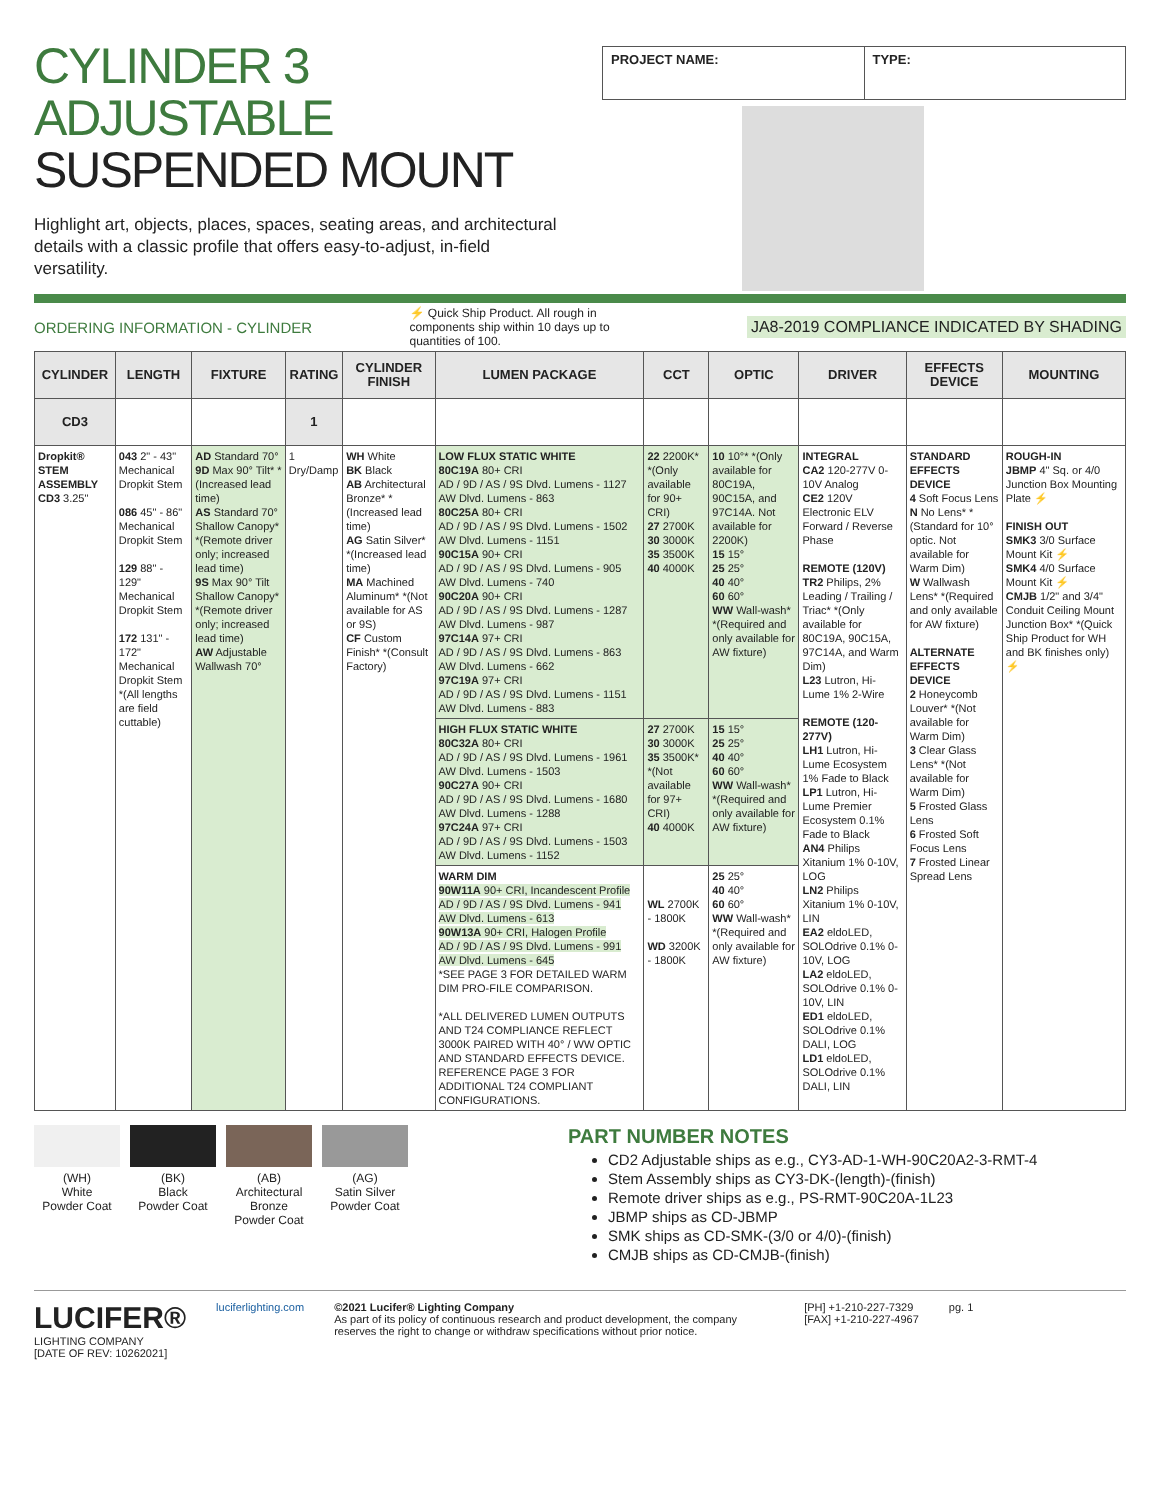CYLINDER 3
ADJUSTABLE
SUSPENDED MOUNT
Highlight art, objects, places, spaces, seating areas, and architectural details with a classic profile that offers easy-to-adjust, in-field versatility.
PROJECT NAME: TYPE:
ORDERING INFORMATION - CYLINDER ⚡ Quick Ship Product. All rough in components ship within 10 days up to quantities of 100. JA8-2019 COMPLIANCE INDICATED BY SHADING
| CYLINDER | LENGTH | FIXTURE | RATING | CYLINDER FINISH | LUMEN PACKAGE | CCT | OPTIC | DRIVER | EFFECTS DEVICE | MOUNTING |
| --- | --- | --- | --- | --- | --- | --- | --- | --- | --- | --- |
| CD3 | | | 1 | | | | | | | |
| Dropkit® STEM ASSEMBLY CD3 3.25" | 043 2" - 43" Mechanical Dropkit Stem 086 45" - 86" Mechanical Dropkit Stem 129 88" - 129" Mechanical Dropkit Stem 172 131" - 172" Mechanical Dropkit Stem *(All lengths are field cuttable) | AD Standard 70° 9D Max 90° Tilt* *(Increased lead time) AS Standard 70° Shallow Canopy* *(Remote driver only; increased lead time) 9S Max 90° Tilt Shallow Canopy* *(Remote driver only; increased lead time) AW Adjustable Wallwash 70° | 1 Dry/Damp | WH White BK Black AB Architectural Bronze* *(Increased lead time) AG Satin Silver* *(Increased lead time) MA Machined Aluminum* *(Not available for AS or 9S) CF Custom Finish* *(Consult Factory) | LOW FLUX STATIC WHITE 80C19A 80+ CRI AD / 9D / AS / 9S Dlvd. Lumens - 1127 AW Dlvd. Lumens - 863 80C25A 80+ CRI AD / 9D / AS / 9S Dlvd. Lumens - 1502 AW Dlvd. Lumens - 1151 90C15A 90+ CRI AD / 9D / AS / 9S Dlvd. Lumens - 905 AW Dlvd. Lumens - 740 90C20A 90+ CRI AD / 9D / AS / 9S Dlvd. Lumens - 1287 AW Dlvd. Lumens - 987 97C14A 97+ CRI AD / 9D / AS / 9S Dlvd. Lumens - 863 AW Dlvd. Lumens - 662 97C19A 97+ CRI AD / 9D / AS / 9S Dlvd. Lumens - 1151 AW Dlvd. Lumens - 883 | 22 2200K* *(Only available for 90+ CRI) 27 2700K 30 3000K 35 3500K 40 4000K | 10 10°* *(Only available for 80C19A, 90C15A, and 97C14A. Not available for 2200K) 15 15° 25 25° 40 40° 60 60° WW Wall-wash* *(Required and only available for AW fixture) | INTEGRAL CA2 120-277V 0-10V Analog CE2 120V Electronic ELV Forward / Reverse Phase REMOTE (120V) TR2 Philips, 2% Leading / Trailing / Triac* *(Only available for 80C19A, 90C15A, 97C14A, and Warm Dim) L23 Lutron, Hi-Lume 1% 2-Wire REMOTE (120-277V) LH1 Lutron, Hi-Lume Ecosystem 1% Fade to Black LP1 Lutron, Hi-Lume Premier Ecosystem 0.1% Fade to Black AN4 Philips Xitanium 1% 0-10V, LOG LN2 Philips Xitanium 1% 0-10V, LIN EA2 eldoLED, SOLOdrive 0.1% 0-10V, LOG LA2 eldoLED, SOLOdrive 0.1% 0-10V, LIN ED1 eldoLED, SOLOdrive 0.1% DALI, LOG LD1 eldoLED, SOLOdrive 0.1% DALI, LIN | STANDARD EFFECTS DEVICE 4 Soft Focus Lens N No Lens* *(Standard for 10° optic. Not available for Warm Dim) W Wallwash Lens* *(Required and only available for AW fixture) ALTERNATE EFFECTS DEVICE 2 Honeycomb Louver* *(Not available for Warm Dim) 3 Clear Glass Lens* *(Not available for Warm Dim) 5 Frosted Glass Lens 6 Frosted Soft Focus Lens 7 Frosted Linear Spread Lens | ROUGH-IN JBMP 4" Sq. or 4/0 Junction Box Mounting Plate ⚡ FINISH OUT SMK3 3/0 Surface Mount Kit ⚡ SMK4 4/0 Surface Mount Kit ⚡ CMJB 1/2" and 3/4" Conduit Ceiling Mount Junction Box* *(Quick Ship Product for WH and BK finishes only) ⚡ |
| | | | | | HIGH FLUX STATIC WHITE 80C32A 80+ CRI AD / 9D / AS / 9S Dlvd. Lumens - 1961 AW Dlvd. Lumens - 1503 90C27A 90+ CRI AD / 9D / AS / 9S Dlvd. Lumens - 1680 AW Dlvd. Lumens - 1288 97C24A 97+ CRI AD / 9D / AS / 9S Dlvd. Lumens - 1503 AW Dlvd. Lumens - 1152 | 27 2700K 30 3000K 35 3500K* *(Not available for 97+ CRI) 40 4000K | 15 15° 25 25° 40 40° 60 60° WW Wall-wash* *(Required and only available for AW fixture) | | | |
| | | | | | WARM DIM 90W11A 90+ CRI, Incandescent Profile AD / 9D / AS / 9S Dlvd. Lumens - 941 AW Dlvd. Lumens - 613 90W13A 90+ CRI, Halogen Profile AD / 9D / AS / 9S Dlvd. Lumens - 991 AW Dlvd. Lumens - 645 *SEE PAGE 3 FOR DETAILED WARM DIM PRO-FILE COMPARISON. *ALL DELIVERED LUMEN OUTPUTS AND T24 COMPLIANCE REFLECT 3000K PAIRED WITH 40° / WW OPTIC AND STANDARD EFFECTS DEVICE. REFERENCE PAGE 3 FOR ADDITIONAL T24 COMPLIANT CONFIGURATIONS. | WL 2700K - 1800K WD 3200K - 1800K | 25 25° 40 40° 60 60° WW Wall-wash* *(Required and only available for AW fixture) | | | |
(WH)
White
Powder Coat
(BK)
Black
Powder Coat
(AB)
Architectural Bronze
Powder Coat
(AG)
Satin Silver
Powder Coat
PART NUMBER NOTES
CD2 Adjustable ships as e.g., CY3-AD-1-WH-90C20A2-3-RMT-4
Stem Assembly ships as CY3-DK-(length)-(finish)
Remote driver ships as e.g., PS-RMT-90C20A-1L23
JBMP ships as CD-JBMP
SMK ships as CD-SMK-(3/0 or 4/0)-(finish)
CMJB ships as CD-CMJB-(finish)
LUCIFER®
LIGHTING COMPANY
[DATE OF REV: 10262021]
luciferlighting.com ©2021 Lucifer® Lighting Company
As part of its policy of continuous research and product development, the company reserves the right to change or withdraw specifications without prior notice.
[PH] +1-210-227-7329
[FAX] +1-210-227-4967
pg. 1